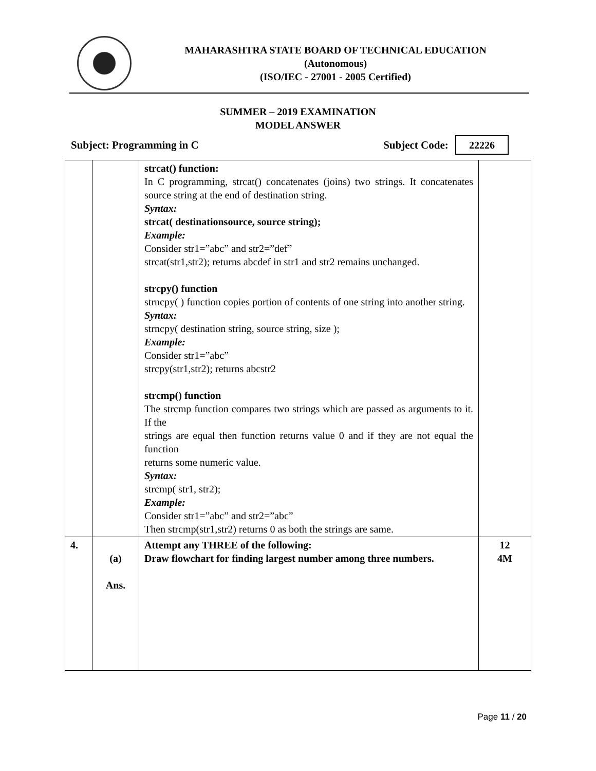MAHARASHTRA STATE BOARD OF TECHNICAL EDUCATION
(Autonomous)
(ISO/IEC - 27001 - 2005 Certified)
SUMMER – 2019 EXAMINATION
MODEL ANSWER
Subject: Programming in C Subject Code: 22226
| | | strcat() function: In C programming, strcat() concatenates (joins) two strings. It concatenates source string at the end of destination string. Syntax: strcat( destinationsource, source string); Example: Consider str1=”abc” and str2=”def” strcat(str1,str2); returns abcdef in str1 and str2 remains unchanged. strcpy() function strncpy( ) function copies portion of contents of one string into another string. Syntax: strncpy( destination string, source string, size ); Example: Consider str1=”abc” strcpy(str1,str2); returns abcstr2 strcmp() function The strcmp function compares two strings which are passed as arguments to it. If the strings are equal then function returns value 0 and if they are not equal the function returns some numeric value. Syntax: strcmp( str1, str2); Example: Consider str1=”abc” and str2=”abc” Then strcmp(str1,str2) returns 0 as both the strings are same. | |
| 4. | (a) Ans. | Attempt any THREE of the following: Draw flowchart for finding largest number among three numbers. | 12 4M |
Page 11 / 20